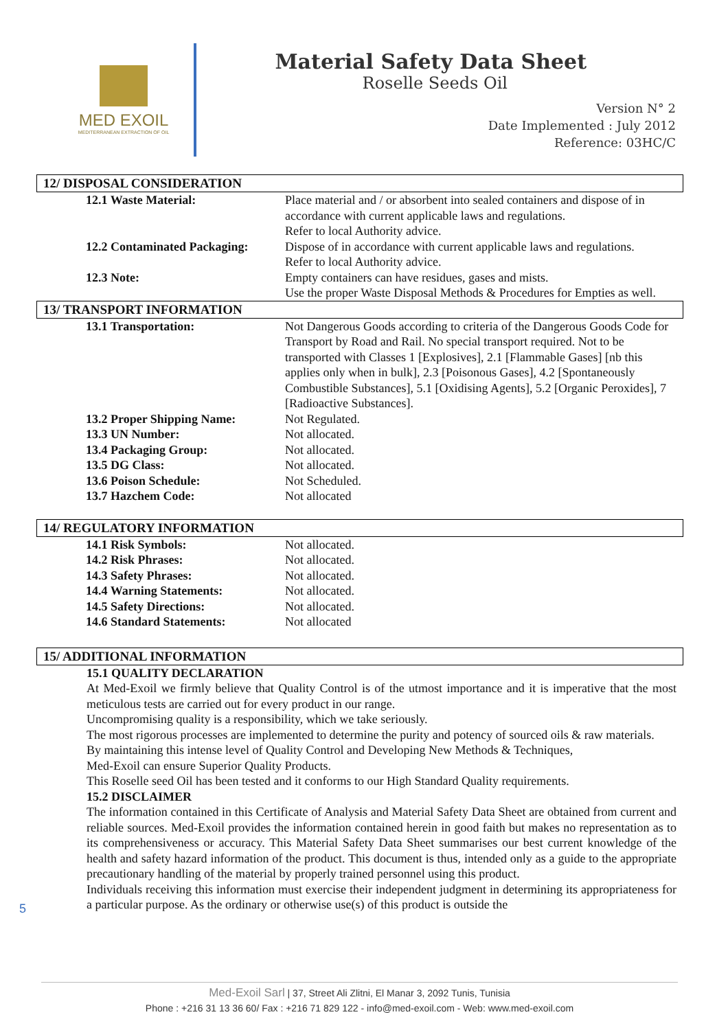MED EXOIL
MEDITERRANEAN EXTRACTION OF OIL
Material Safety Data Sheet
Roselle Seeds Oil
Version N° 2
Date Implemented : July 2012
Reference: 03HC/C
12/ DISPOSAL CONSIDERATION
| 12.1 Waste Material: | Place material and / or absorbent into sealed containers and dispose of in accordance with current applicable laws and regulations. Refer to local Authority advice. |
| 12.2 Contaminated Packaging: | Dispose of in accordance with current applicable laws and regulations. Refer to local Authority advice. |
| 12.3 Note: | Empty containers can have residues, gases and mists. Use the proper Waste Disposal Methods & Procedures for Empties as well. |
13/ TRANSPORT INFORMATION
| 13.1 Transportation: | Not Dangerous Goods according to criteria of the Dangerous Goods Code for Transport by Road and Rail. No special transport required. Not to be transported with Classes 1 [Explosives], 2.1 [Flammable Gases] [nb this applies only when in bulk], 2.3 [Poisonous Gases], 4.2 [Spontaneously Combustible Substances], 5.1 [Oxidising Agents], 5.2 [Organic Peroxides], 7 [Radioactive Substances]. |
| 13.2 Proper Shipping Name: | Not Regulated. |
| 13.3 UN Number: | Not allocated. |
| 13.4 Packaging Group: | Not allocated. |
| 13.5 DG Class: | Not allocated. |
| 13.6 Poison Schedule: | Not Scheduled. |
| 13.7 Hazchem Code: | Not allocated |
14/ REGULATORY INFORMATION
| 14.1 Risk Symbols: | Not allocated. |
| 14.2 Risk Phrases: | Not allocated. |
| 14.3 Safety Phrases: | Not allocated. |
| 14.4 Warning Statements: | Not allocated. |
| 14.5 Safety Directions: | Not allocated. |
| 14.6 Standard Statements: | Not allocated |
15/ ADDITIONAL INFORMATION
15.1 QUALITY DECLARATION
At Med-Exoil we firmly believe that Quality Control is of the utmost importance and it is imperative that the most meticulous tests are carried out for every product in our range.
Uncompromising quality is a responsibility, which we take seriously.
The most rigorous processes are implemented to determine the purity and potency of sourced oils & raw materials.
By maintaining this intense level of Quality Control and Developing New Methods & Techniques,
Med-Exoil can ensure Superior Quality Products.
This Roselle seed Oil has been tested and it conforms to our High Standard Quality requirements.
15.2 DISCLAIMER
The information contained in this Certificate of Analysis and Material Safety Data Sheet are obtained from current and reliable sources. Med-Exoil provides the information contained herein in good faith but makes no representation as to its comprehensiveness or accuracy. This Material Safety Data Sheet summarises our best current knowledge of the health and safety hazard information of the product. This document is thus, intended only as a guide to the appropriate precautionary handling of the material by properly trained personnel using this product.
Individuals receiving this information must exercise their independent judgment in determining its appropriateness for a particular purpose. As the ordinary or otherwise use(s) of this product is outside the
5
Med-Exoil Sarl | 37, Street Ali Zlitni, El Manar 3, 2092 Tunis, Tunisia
Phone : +216 31 13 36 60/ Fax : +216 71 829 122 - info@med-exoil.com - Web: www.med-exoil.com